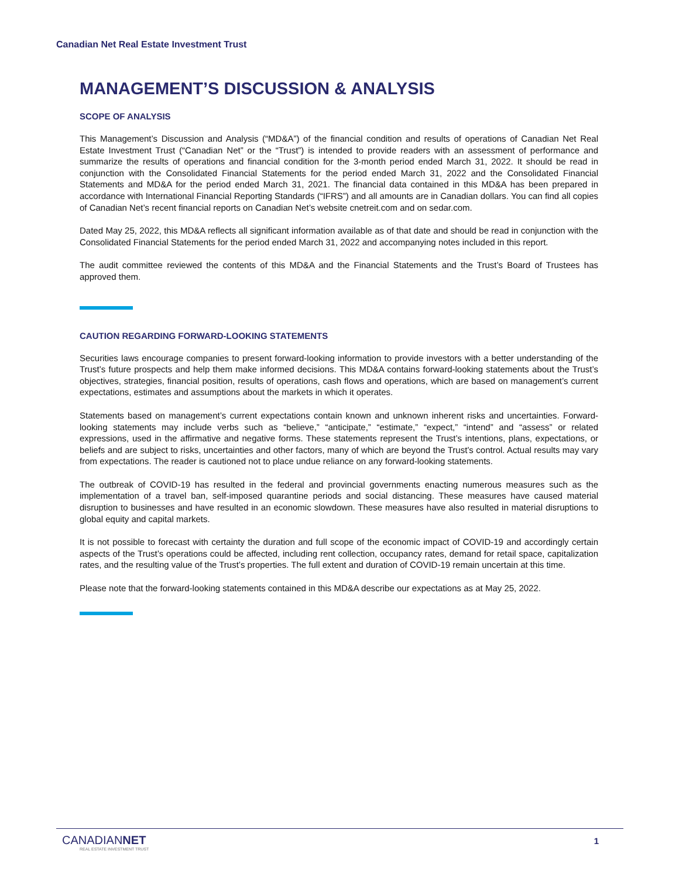Canadian Net Real Estate Investment Trust
MANAGEMENT’S DISCUSSION & ANALYSIS
SCOPE OF ANALYSIS
This Management’s Discussion and Analysis (“MD&A”) of the financial condition and results of operations of Canadian Net Real Estate Investment Trust (“Canadian Net” or the “Trust”) is intended to provide readers with an assessment of performance and summarize the results of operations and financial condition for the 3-month period ended March 31, 2022. It should be read in conjunction with the Consolidated Financial Statements for the period ended March 31, 2022 and the Consolidated Financial Statements and MD&A for the period ended March 31, 2021. The financial data contained in this MD&A has been prepared in accordance with International Financial Reporting Standards (“IFRS”) and all amounts are in Canadian dollars. You can find all copies of Canadian Net’s recent financial reports on Canadian Net’s website cnetreit.com and on sedar.com.
Dated May 25, 2022, this MD&A reflects all significant information available as of that date and should be read in conjunction with the Consolidated Financial Statements for the period ended March 31, 2022 and accompanying notes included in this report.
The audit committee reviewed the contents of this MD&A and the Financial Statements and the Trust’s Board of Trustees has approved them.
CAUTION REGARDING FORWARD-LOOKING STATEMENTS
Securities laws encourage companies to present forward-looking information to provide investors with a better understanding of the Trust’s future prospects and help them make informed decisions. This MD&A contains forward-looking statements about the Trust’s objectives, strategies, financial position, results of operations, cash flows and operations, which are based on management’s current expectations, estimates and assumptions about the markets in which it operates.
Statements based on management’s current expectations contain known and unknown inherent risks and uncertainties. Forward-looking statements may include verbs such as “believe,” “anticipate,” “estimate,” “expect,” “intend” and “assess” or related expressions, used in the affirmative and negative forms. These statements represent the Trust’s intentions, plans, expectations, or beliefs and are subject to risks, uncertainties and other factors, many of which are beyond the Trust’s control. Actual results may vary from expectations. The reader is cautioned not to place undue reliance on any forward-looking statements.
The outbreak of COVID-19 has resulted in the federal and provincial governments enacting numerous measures such as the implementation of a travel ban, self-imposed quarantine periods and social distancing. These measures have caused material disruption to businesses and have resulted in an economic slowdown. These measures have also resulted in material disruptions to global equity and capital markets.
It is not possible to forecast with certainty the duration and full scope of the economic impact of COVID-19 and accordingly certain aspects of the Trust’s operations could be affected, including rent collection, occupancy rates, demand for retail space, capitalization rates, and the resulting value of the Trust’s properties. The full extent and duration of COVID-19 remain uncertain at this time.
Please note that the forward-looking statements contained in this MD&A describe our expectations as at May 25, 2022.
CANADIANNET
REAL ESTATE INVESTMENT TRUST
1